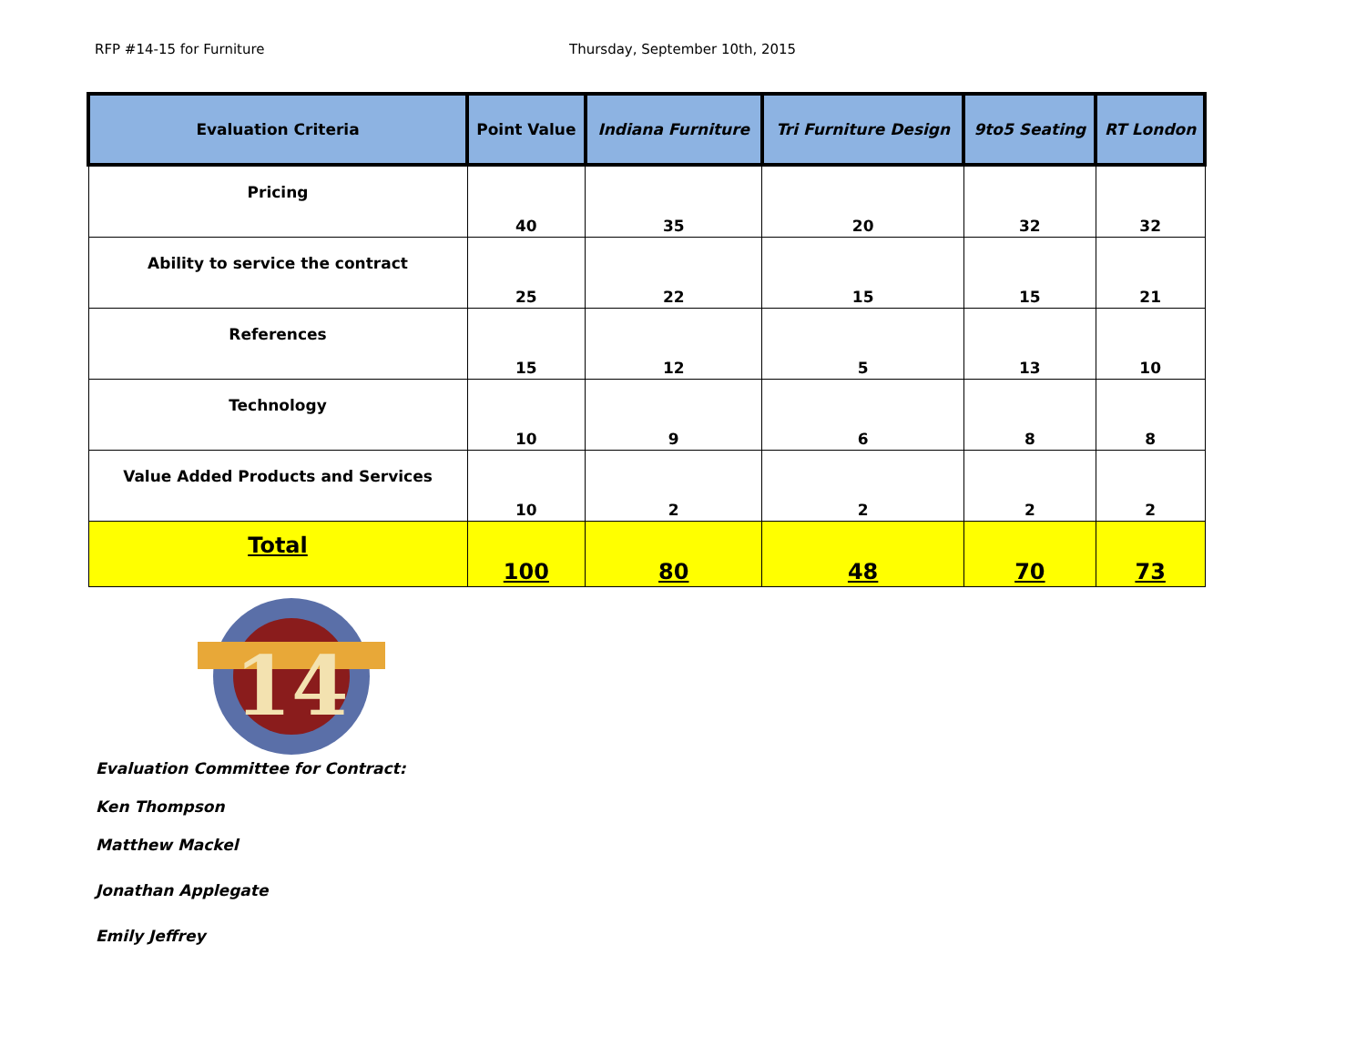RFP #14-15 for Furniture Thursday, September 10th, 2015
| Evaluation Criteria | Point Value | Indiana Furniture | Tri Furniture Design | 9to5 Seating | RT London |
| --- | --- | --- | --- | --- | --- |
| Pricing | 40 | 35 | 20 | 32 | 32 |
| Ability to service the contract | 25 | 22 | 15 | 15 | 21 |
| References | 15 | 12 | 5 | 13 | 10 |
| Technology | 10 | 9 | 6 | 8 | 8 |
| Value Added Products and Services | 10 | 2 | 2 | 2 | 2 |
| Total | 100 | 80 | 48 | 70 | 73 |
14
Evaluation Committee for Contract:
Ken Thompson
Matthew Mackel
Jonathan Applegate
Emily Jeffrey